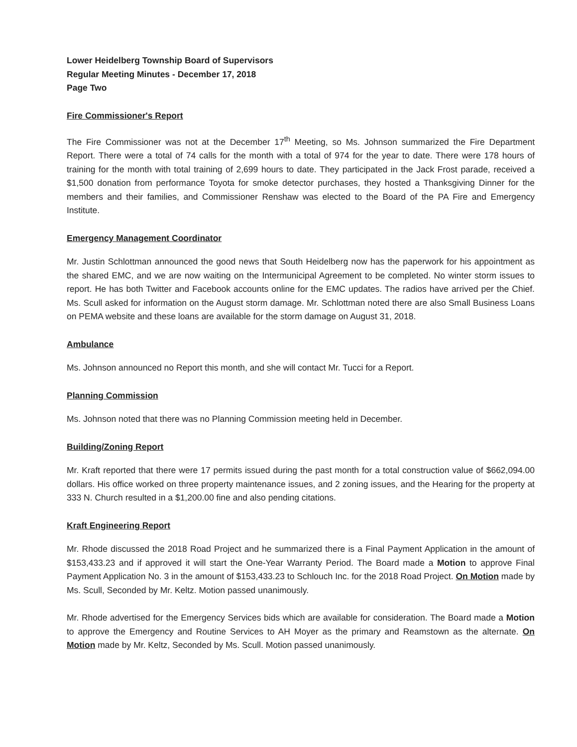Lower Heidelberg Township Board of Supervisors
Regular Meeting Minutes - December 17, 2018
Page Two
Fire Commissioner's Report
The Fire Commissioner was not at the December 17<sup>th</sup> Meeting, so Ms. Johnson summarized the Fire Department Report. There were a total of 74 calls for the month with a total of 974 for the year to date. There were 178 hours of training for the month with total training of 2,699 hours to date. They participated in the Jack Frost parade, received a $1,500 donation from performance Toyota for smoke detector purchases, they hosted a Thanksgiving Dinner for the members and their families, and Commissioner Renshaw was elected to the Board of the PA Fire and Emergency Institute.
Emergency Management Coordinator
Mr. Justin Schlottman announced the good news that South Heidelberg now has the paperwork for his appointment as the shared EMC, and we are now waiting on the Intermunicipal Agreement to be completed. No winter storm issues to report. He has both Twitter and Facebook accounts online for the EMC updates. The radios have arrived per the Chief. Ms. Scull asked for information on the August storm damage. Mr. Schlottman noted there are also Small Business Loans on PEMA website and these loans are available for the storm damage on August 31, 2018.
Ambulance
Ms. Johnson announced no Report this month, and she will contact Mr. Tucci for a Report.
Planning Commission
Ms. Johnson noted that there was no Planning Commission meeting held in December.
Building/Zoning Report
Mr. Kraft reported that there were 17 permits issued during the past month for a total construction value of $662,094.00 dollars. His office worked on three property maintenance issues, and 2 zoning issues, and the Hearing for the property at 333 N. Church resulted in a $1,200.00 fine and also pending citations.
Kraft Engineering Report
Mr. Rhode discussed the 2018 Road Project and he summarized there is a Final Payment Application in the amount of $153,433.23 and if approved it will start the One-Year Warranty Period. The Board made a Motion to approve Final Payment Application No. 3 in the amount of $153,433.23 to Schlouch Inc. for the 2018 Road Project. On Motion made by Ms. Scull, Seconded by Mr. Keltz. Motion passed unanimously.
Mr. Rhode advertised for the Emergency Services bids which are available for consideration. The Board made a Motion to approve the Emergency and Routine Services to AH Moyer as the primary and Reamstown as the alternate. On Motion made by Mr. Keltz, Seconded by Ms. Scull. Motion passed unanimously.